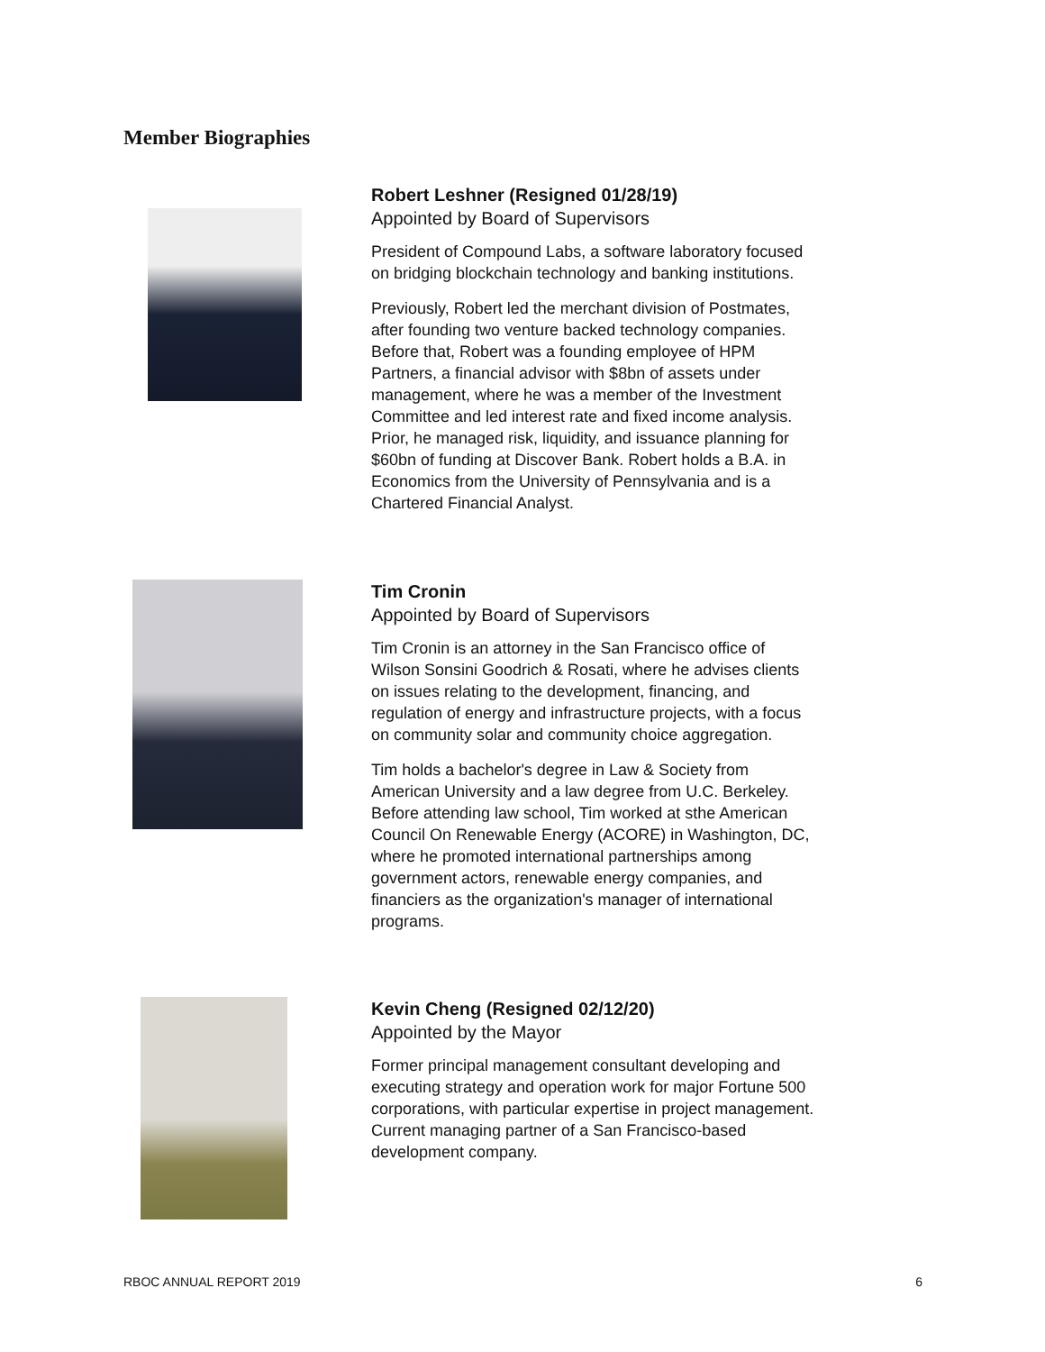Member Biographies
Robert Leshner (Resigned 01/28/19)
Appointed by Board of Supervisors
President of Compound Labs, a software laboratory focused on bridging blockchain technology and banking institutions.
Previously, Robert led the merchant division of Postmates, after founding two venture backed technology companies. Before that, Robert was a founding employee of HPM Partners, a financial advisor with $8bn of assets under management, where he was a member of the Investment Committee and led interest rate and fixed income analysis. Prior, he managed risk, liquidity, and issuance planning for $60bn of funding at Discover Bank. Robert holds a B.A. in Economics from the University of Pennsylvania and is a Chartered Financial Analyst.
Tim Cronin
Appointed by Board of Supervisors
Tim Cronin is an attorney in the San Francisco office of Wilson Sonsini Goodrich & Rosati, where he advises clients on issues relating to the development, financing, and regulation of energy and infrastructure projects, with a focus on community solar and community choice aggregation.
Tim holds a bachelor's degree in Law & Society from American University and a law degree from U.C. Berkeley. Before attending law school, Tim worked at sthe American Council On Renewable Energy (ACORE) in Washington, DC, where he promoted international partnerships among government actors, renewable energy companies, and financiers as the organization's manager of international programs.
Kevin Cheng (Resigned 02/12/20)
Appointed by the Mayor
Former principal management consultant developing and executing strategy and operation work for major Fortune 500 corporations, with particular expertise in project management. Current managing partner of a San Francisco-based development company.
RBOC ANNUAL REPORT 2019 6